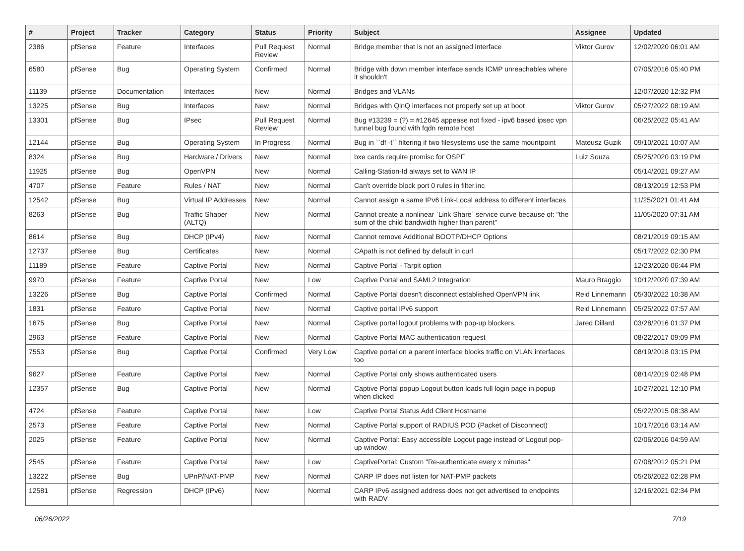| # | Project | Tracker | Category | Status | Priority | Subject | Assignee | Updated |
| --- | --- | --- | --- | --- | --- | --- | --- | --- |
| 2386 | pfSense | Feature | Interfaces | Pull Request Review | Normal | Bridge member that is not an assigned interface | Viktor Gurov | 12/02/2020 06:01 AM |
| 6580 | pfSense | Bug | Operating System | Confirmed | Normal | Bridge with down member interface sends ICMP unreachables where it shouldn't | | 07/05/2016 05:40 PM |
| 11139 | pfSense | Documentation | Interfaces | New | Normal | Bridges and VLANs | | 12/07/2020 12:32 PM |
| 13225 | pfSense | Bug | Interfaces | New | Normal | Bridges with QinQ interfaces not properly set up at boot | Viktor Gurov | 05/27/2022 08:19 AM |
| 13301 | pfSense | Bug | IPsec | Pull Request Review | Normal | Bug #13239 = (?) = #12645 appease not fixed - ipv6 based ipsec vpn tunnel bug found with fqdn remote host | | 06/25/2022 05:41 AM |
| 12144 | pfSense | Bug | Operating System | In Progress | Normal | Bug in ``df -t`` filtering if two filesystems use the same mountpoint | Mateusz Guzik | 09/10/2021 10:07 AM |
| 8324 | pfSense | Bug | Hardware / Drivers | New | Normal | bxe cards require promisc for OSPF | Luiz Souza | 05/25/2020 03:19 PM |
| 11925 | pfSense | Bug | OpenVPN | New | Normal | Calling-Station-Id always set to WAN IP | | 05/14/2021 09:27 AM |
| 4707 | pfSense | Feature | Rules / NAT | New | Normal | Can't override block port 0 rules in filter.inc | | 08/13/2019 12:53 PM |
| 12542 | pfSense | Bug | Virtual IP Addresses | New | Normal | Cannot assign a same IPv6 Link-Local address to different interfaces | | 11/25/2021 01:41 AM |
| 8263 | pfSense | Bug | Traffic Shaper (ALTQ) | New | Normal | Cannot create a nonlinear `Link Share` service curve because of: "the sum of the child bandwidth higher than parent" | | 11/05/2020 07:31 AM |
| 8614 | pfSense | Bug | DHCP (IPv4) | New | Normal | Cannot remove Additional BOOTP/DHCP Options | | 08/21/2019 09:15 AM |
| 12737 | pfSense | Bug | Certificates | New | Normal | CApath is not defined by default in curl | | 05/17/2022 02:30 PM |
| 11189 | pfSense | Feature | Captive Portal | New | Normal | Captive Portal - Tarpit option | | 12/23/2020 06:44 PM |
| 9970 | pfSense | Feature | Captive Portal | New | Low | Captive Portal and SAML2 Integration | Mauro Braggio | 10/12/2020 07:39 AM |
| 13226 | pfSense | Bug | Captive Portal | Confirmed | Normal | Captive Portal doesn't disconnect established OpenVPN link | Reid Linnemann | 05/30/2022 10:38 AM |
| 1831 | pfSense | Feature | Captive Portal | New | Normal | Captive portal IPv6 support | Reid Linnemann | 05/25/2022 07:57 AM |
| 1675 | pfSense | Bug | Captive Portal | New | Normal | Captive portal logout problems with pop-up blockers. | Jared Dillard | 03/28/2016 01:37 PM |
| 2963 | pfSense | Feature | Captive Portal | New | Normal | Captive Portal MAC authentication request | | 08/22/2017 09:09 PM |
| 7553 | pfSense | Bug | Captive Portal | Confirmed | Very Low | Captive portal on a parent interface blocks traffic on VLAN interfaces too | | 08/19/2018 03:15 PM |
| 9627 | pfSense | Feature | Captive Portal | New | Normal | Captive Portal only shows authenticated users | | 08/14/2019 02:48 PM |
| 12357 | pfSense | Bug | Captive Portal | New | Normal | Captive Portal popup Logout button loads full login page in popup when clicked | | 10/27/2021 12:10 PM |
| 4724 | pfSense | Feature | Captive Portal | New | Low | Captive Portal Status Add Client Hostname | | 05/22/2015 08:38 AM |
| 2573 | pfSense | Feature | Captive Portal | New | Normal | Captive Portal support of RADIUS POD (Packet of Disconnect) | | 10/17/2016 03:14 AM |
| 2025 | pfSense | Feature | Captive Portal | New | Normal | Captive Portal: Easy accessible Logout page instead of Logout pop-up window | | 02/06/2016 04:59 AM |
| 2545 | pfSense | Feature | Captive Portal | New | Low | CaptivePortal: Custom "Re-authenticate every x minutes" | | 07/08/2012 05:21 PM |
| 13222 | pfSense | Bug | UPnP/NAT-PMP | New | Normal | CARP IP does not listen for NAT-PMP packets | | 05/26/2022 02:28 PM |
| 12581 | pfSense | Regression | DHCP (IPv6) | New | Normal | CARP IPv6 assigned address does not get advertised to endpoints with RADV | | 12/16/2021 02:34 PM |
06/26/2022 7/19